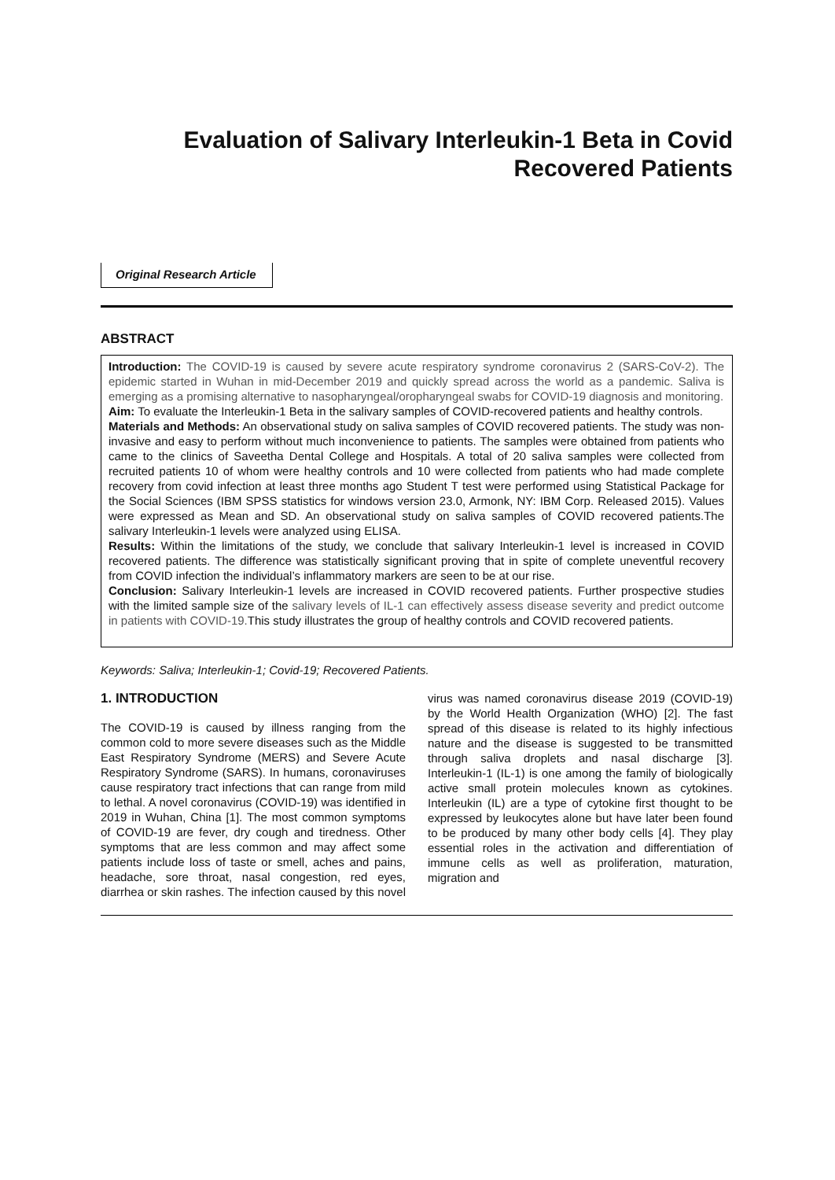Evaluation of Salivary Interleukin-1 Beta in Covid
Recovered Patients
Original Research Article
ABSTRACT
Introduction: The COVID-19 is caused by severe acute respiratory syndrome coronavirus 2 (SARS-CoV-2). The epidemic started in Wuhan in mid-December 2019 and quickly spread across the world as a pandemic. Saliva is emerging as a promising alternative to nasopharyngeal/oropharyngeal swabs for COVID-19 diagnosis and monitoring.
Aim: To evaluate the Interleukin-1 Beta in the salivary samples of COVID-recovered patients and healthy controls.
Materials and Methods: An observational study on saliva samples of COVID recovered patients. The study was non-invasive and easy to perform without much inconvenience to patients. The samples were obtained from patients who came to the clinics of Saveetha Dental College and Hospitals. A total of 20 saliva samples were collected from recruited patients 10 of whom were healthy controls and 10 were collected from patients who had made complete recovery from covid infection at least three months ago Student T test were performed using Statistical Package for the Social Sciences (IBM SPSS statistics for windows version 23.0, Armonk, NY: IBM Corp. Released 2015). Values were expressed as Mean and SD. An observational study on saliva samples of COVID recovered patients.The salivary Interleukin-1 levels were analyzed using ELISA.
Results: Within the limitations of the study, we conclude that salivary Interleukin-1 level is increased in COVID recovered patients. The difference was statistically significant proving that in spite of complete uneventful recovery from COVID infection the individual’s inflammatory markers are seen to be at our rise.
Conclusion: Salivary Interleukin-1 levels are increased in COVID recovered patients. Further prospective studies with the limited sample size of the salivary levels of IL-1 can effectively assess disease severity and predict outcome in patients with COVID-19. This study illustrates the group of healthy controls and COVID recovered patients.
Keywords: Saliva; Interleukin-1; Covid-19; Recovered Patients.
1. INTRODUCTION
The COVID-19 is caused by illness ranging from the common cold to more severe diseases such as the Middle East Respiratory Syndrome (MERS) and Severe Acute Respiratory Syndrome (SARS). In humans, coronaviruses cause respiratory tract infections that can range from mild to lethal. A novel coronavirus (COVID-19) was identified in 2019 in Wuhan, China [1]. The most common symptoms of COVID-19 are fever, dry cough and tiredness. Other symptoms that are less common and may affect some patients include loss of taste or smell, aches and pains, headache, sore throat, nasal congestion, red eyes, diarrhea or skin rashes. The infection caused by this novel virus was named coronavirus disease 2019 (COVID-19) by the World Health Organization (WHO) [2]. The fast spread of this disease is related to its highly infectious nature and the disease is suggested to be transmitted through saliva droplets and nasal discharge [3]. Interleukin-1 (IL-1) is one among the family of biologically active small protein molecules known as cytokines. Interleukin (IL) are a type of cytokine first thought to be expressed by leukocytes alone but have later been found to be produced by many other body cells [4]. They play essential roles in the activation and differentiation of immune cells as well as proliferation, maturation, migration and